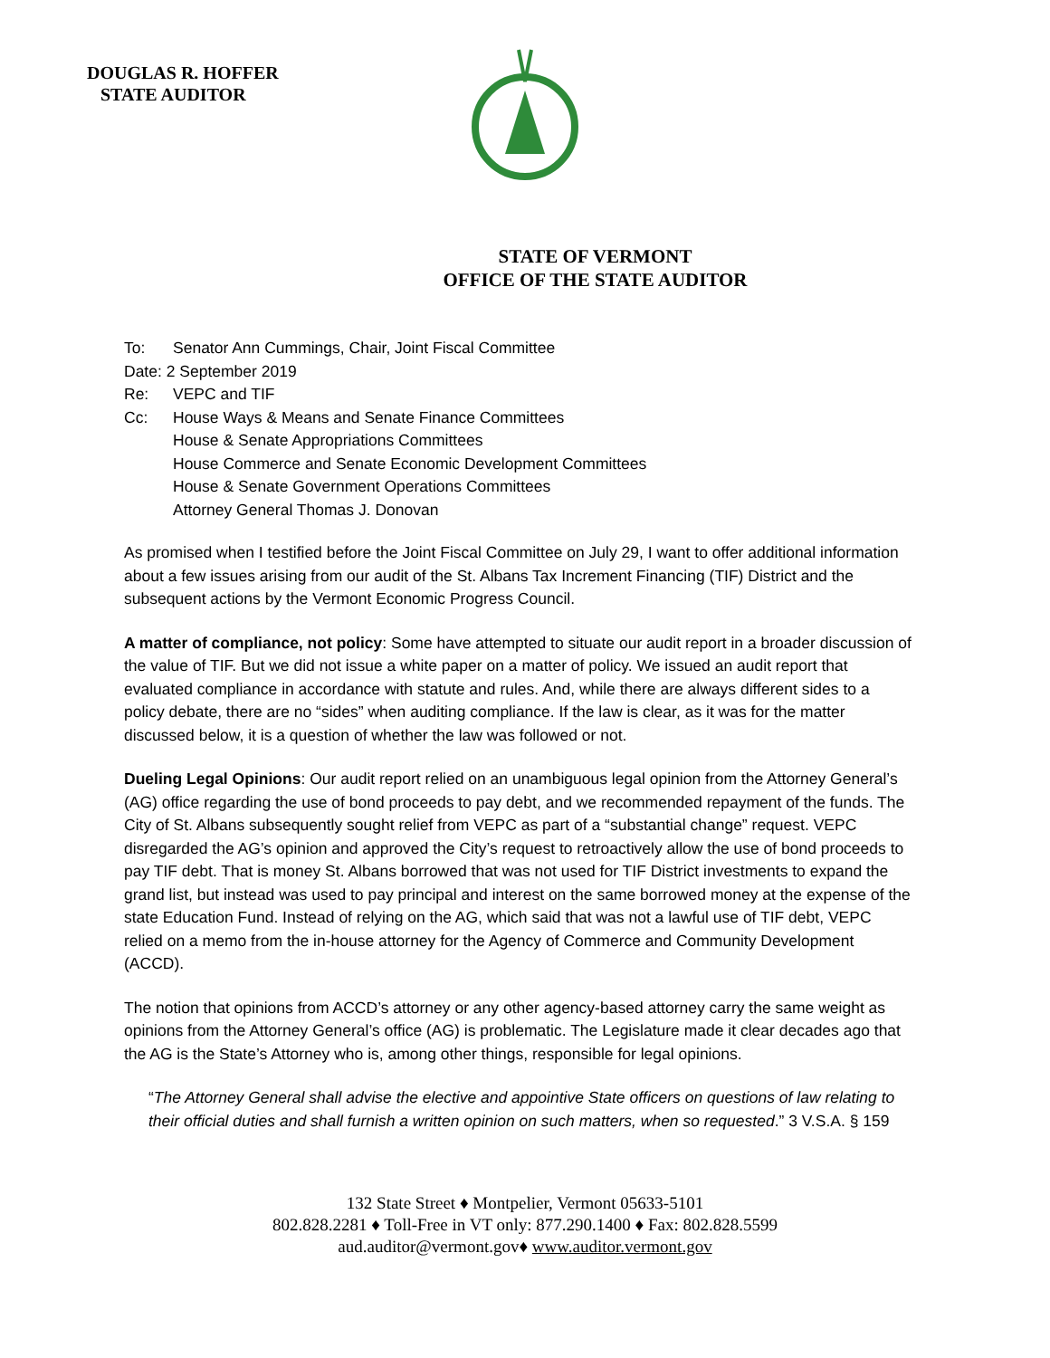DOUGLAS R. HOFFER
STATE AUDITOR
STATE OF VERMONT
OFFICE OF THE STATE AUDITOR
| To: | Senator Ann Cummings, Chair, Joint Fiscal Committee |
| Date: 2 September 2019 | |
| Re: | VEPC and TIF |
| Cc: | House Ways & Means and Senate Finance Committees House & Senate Appropriations Committees House Commerce and Senate Economic Development Committees House & Senate Government Operations Committees Attorney General Thomas J. Donovan |
As promised when I testified before the Joint Fiscal Committee on July 29, I want to offer additional information about a few issues arising from our audit of the St. Albans Tax Increment Financing (TIF) District and the subsequent actions by the Vermont Economic Progress Council.
A matter of compliance, not policy: Some have attempted to situate our audit report in a broader discussion of the value of TIF. But we did not issue a white paper on a matter of policy. We issued an audit report that evaluated compliance in accordance with statute and rules. And, while there are always different sides to a policy debate, there are no “sides” when auditing compliance. If the law is clear, as it was for the matter discussed below, it is a question of whether the law was followed or not.
Dueling Legal Opinions: Our audit report relied on an unambiguous legal opinion from the Attorney General’s (AG) office regarding the use of bond proceeds to pay debt, and we recommended repayment of the funds. The City of St. Albans subsequently sought relief from VEPC as part of a “substantial change” request. VEPC disregarded the AG’s opinion and approved the City’s request to retroactively allow the use of bond proceeds to pay TIF debt. That is money St. Albans borrowed that was not used for TIF District investments to expand the grand list, but instead was used to pay principal and interest on the same borrowed money at the expense of the state Education Fund. Instead of relying on the AG, which said that was not a lawful use of TIF debt, VEPC relied on a memo from the in-house attorney for the Agency of Commerce and Community Development (ACCD).
The notion that opinions from ACCD’s attorney or any other agency-based attorney carry the same weight as opinions from the Attorney General’s office (AG) is problematic. The Legislature made it clear decades ago that the AG is the State’s Attorney who is, among other things, responsible for legal opinions.
“The Attorney General shall advise the elective and appointive State officers on questions of law relating to their official duties and shall furnish a written opinion on such matters, when so requested.” 3 V.S.A. § 159
132 State Street ♦ Montpelier, Vermont 05633-5101
802.828.2281 ♦ Toll-Free in VT only: 877.290.1400 ♦ Fax: 802.828.5599
aud.auditor@vermont.gov♦ www.auditor.vermont.gov